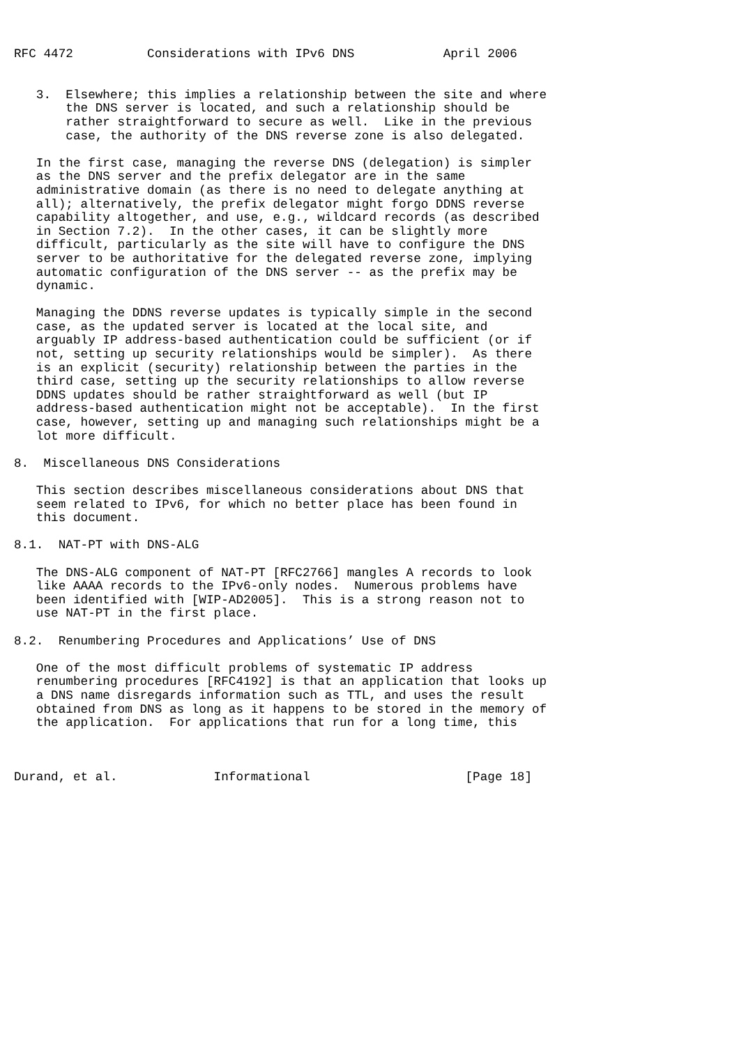RFC 4472          Considerations with IPv6 DNS            April 2006


   3.  Elsewhere; this implies a relationship between the site and where
       the DNS server is located, and such a relationship should be
       rather straightforward to secure as well.  Like in the previous
       case, the authority of the DNS reverse zone is also delegated.

   In the first case, managing the reverse DNS (delegation) is simpler
   as the DNS server and the prefix delegator are in the same
   administrative domain (as there is no need to delegate anything at
   all); alternatively, the prefix delegator might forgo DDNS reverse
   capability altogether, and use, e.g., wildcard records (as described
   in Section 7.2).  In the other cases, it can be slightly more
   difficult, particularly as the site will have to configure the DNS
   server to be authoritative for the delegated reverse zone, implying
   automatic configuration of the DNS server -- as the prefix may be
   dynamic.

   Managing the DDNS reverse updates is typically simple in the second
   case, as the updated server is located at the local site, and
   arguably IP address-based authentication could be sufficient (or if
   not, setting up security relationships would be simpler).  As there
   is an explicit (security) relationship between the parties in the
   third case, setting up the security relationships to allow reverse
   DDNS updates should be rather straightforward as well (but IP
   address-based authentication might not be acceptable).  In the first
   case, however, setting up and managing such relationships might be a
   lot more difficult.

8.  Miscellaneous DNS Considerations

   This section describes miscellaneous considerations about DNS that
   seem related to IPv6, for which no better place has been found in
   this document.

8.1.  NAT-PT with DNS-ALG

   The DNS-ALG component of NAT-PT [RFC2766] mangles A records to look
   like AAAA records to the IPv6-only nodes.  Numerous problems have
   been identified with [WIP-AD2005].  This is a strong reason not to
   use NAT-PT in the first place.

8.2.  Renumbering Procedures and Applications’ Use of DNS

   One of the most difficult problems of systematic IP address
   renumbering procedures [RFC4192] is that an application that looks up
   a DNS name disregards information such as TTL, and uses the result
   obtained from DNS as long as it happens to be stored in the memory of
   the application.  For applications that run for a long time, this



Durand, et al.             Informational                     [Page 18]